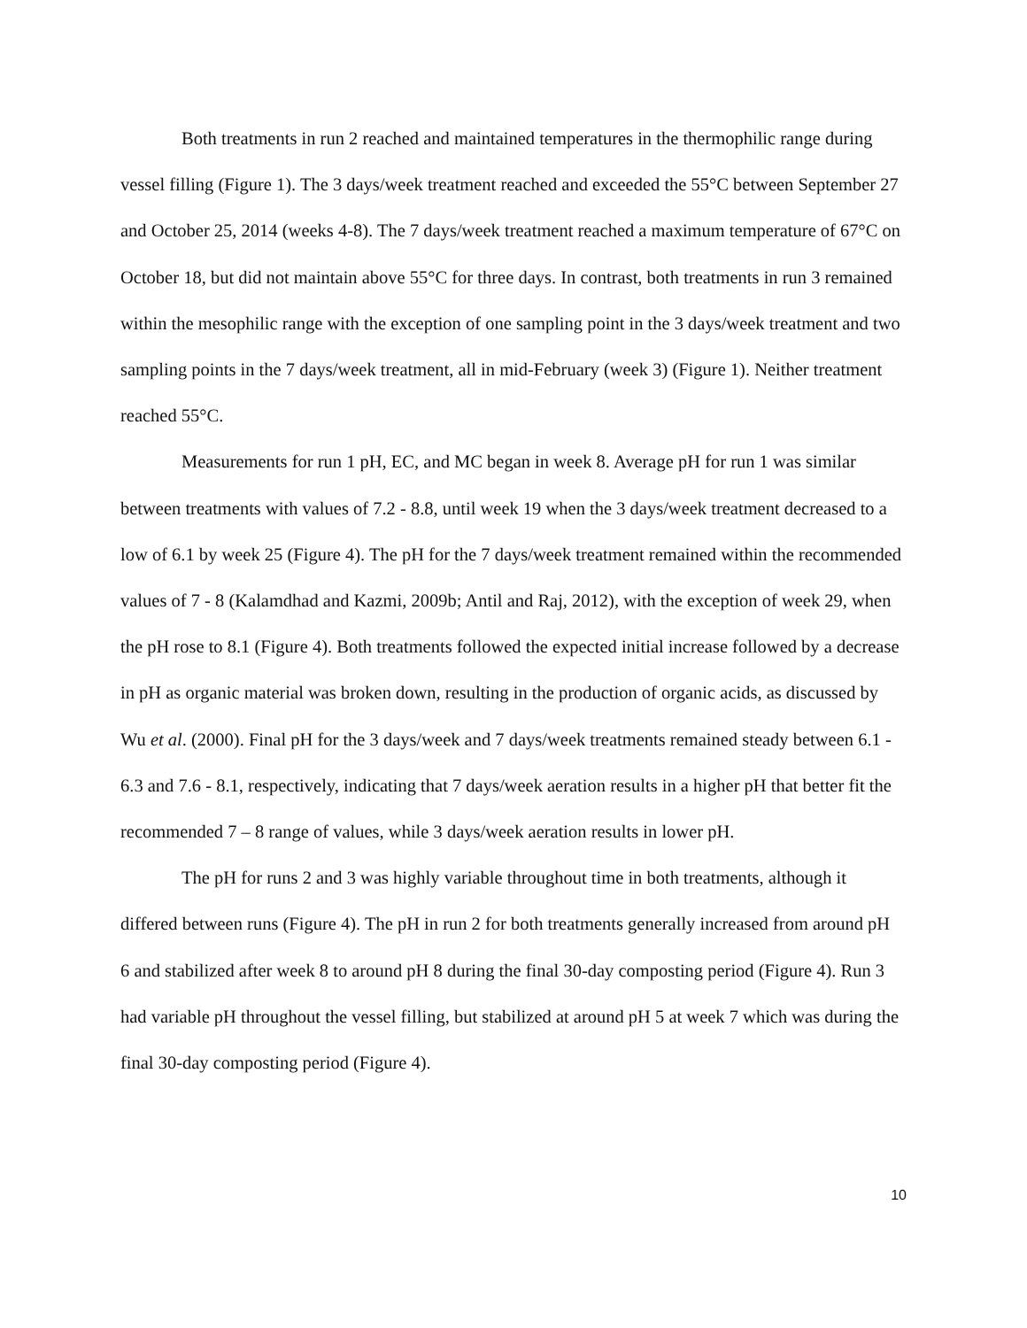Both treatments in run 2 reached and maintained temperatures in the thermophilic range during vessel filling (Figure 1). The 3 days/week treatment reached and exceeded the 55°C between September 27 and October 25, 2014 (weeks 4-8). The 7 days/week treatment reached a maximum temperature of 67°C on October 18, but did not maintain above 55°C for three days. In contrast, both treatments in run 3 remained within the mesophilic range with the exception of one sampling point in the 3 days/week treatment and two sampling points in the 7 days/week treatment, all in mid-February (week 3) (Figure 1). Neither treatment reached 55°C.
Measurements for run 1 pH, EC, and MC began in week 8. Average pH for run 1 was similar between treatments with values of 7.2 - 8.8, until week 19 when the 3 days/week treatment decreased to a low of 6.1 by week 25 (Figure 4). The pH for the 7 days/week treatment remained within the recommended values of 7 - 8 (Kalamdhad and Kazmi, 2009b; Antil and Raj, 2012), with the exception of week 29, when the pH rose to 8.1 (Figure 4). Both treatments followed the expected initial increase followed by a decrease in pH as organic material was broken down, resulting in the production of organic acids, as discussed by Wu et al. (2000). Final pH for the 3 days/week and 7 days/week treatments remained steady between 6.1 - 6.3 and 7.6 - 8.1, respectively, indicating that 7 days/week aeration results in a higher pH that better fit the recommended 7 – 8 range of values, while 3 days/week aeration results in lower pH.
The pH for runs 2 and 3 was highly variable throughout time in both treatments, although it differed between runs (Figure 4). The pH in run 2 for both treatments generally increased from around pH 6 and stabilized after week 8 to around pH 8 during the final 30-day composting period (Figure 4). Run 3 had variable pH throughout the vessel filling, but stabilized at around pH 5 at week 7 which was during the final 30-day composting period (Figure 4).
10